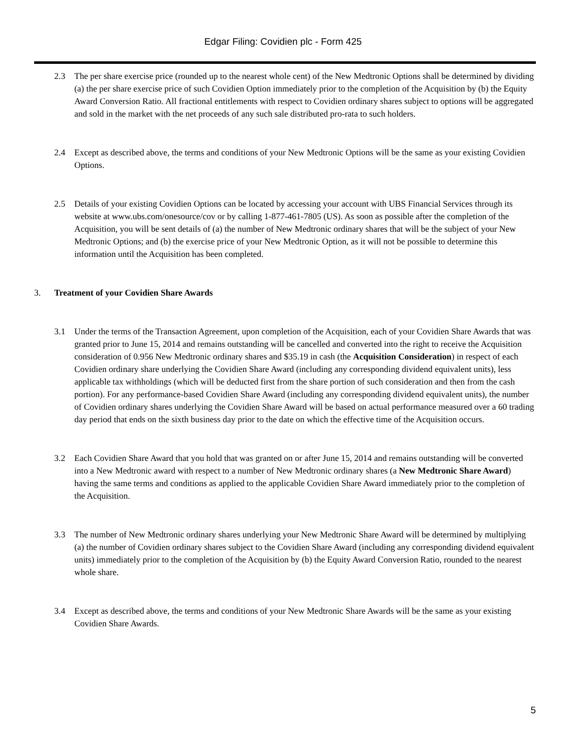Edgar Filing: Covidien plc - Form 425
2.3 The per share exercise price (rounded up to the nearest whole cent) of the New Medtronic Options shall be determined by dividing (a) the per share exercise price of such Covidien Option immediately prior to the completion of the Acquisition by (b) the Equity Award Conversion Ratio. All fractional entitlements with respect to Covidien ordinary shares subject to options will be aggregated and sold in the market with the net proceeds of any such sale distributed pro-rata to such holders.
2.4 Except as described above, the terms and conditions of your New Medtronic Options will be the same as your existing Covidien Options.
2.5 Details of your existing Covidien Options can be located by accessing your account with UBS Financial Services through its website at www.ubs.com/onesource/cov or by calling 1-877-461-7805 (US). As soon as possible after the completion of the Acquisition, you will be sent details of (a) the number of New Medtronic ordinary shares that will be the subject of your New Medtronic Options; and (b) the exercise price of your New Medtronic Option, as it will not be possible to determine this information until the Acquisition has been completed.
3. Treatment of your Covidien Share Awards
3.1 Under the terms of the Transaction Agreement, upon completion of the Acquisition, each of your Covidien Share Awards that was granted prior to June 15, 2014 and remains outstanding will be cancelled and converted into the right to receive the Acquisition consideration of 0.956 New Medtronic ordinary shares and $35.19 in cash (the Acquisition Consideration) in respect of each Covidien ordinary share underlying the Covidien Share Award (including any corresponding dividend equivalent units), less applicable tax withholdings (which will be deducted first from the share portion of such consideration and then from the cash portion). For any performance-based Covidien Share Award (including any corresponding dividend equivalent units), the number of Covidien ordinary shares underlying the Covidien Share Award will be based on actual performance measured over a 60 trading day period that ends on the sixth business day prior to the date on which the effective time of the Acquisition occurs.
3.2 Each Covidien Share Award that you hold that was granted on or after June 15, 2014 and remains outstanding will be converted into a New Medtronic award with respect to a number of New Medtronic ordinary shares (a New Medtronic Share Award) having the same terms and conditions as applied to the applicable Covidien Share Award immediately prior to the completion of the Acquisition.
3.3 The number of New Medtronic ordinary shares underlying your New Medtronic Share Award will be determined by multiplying (a) the number of Covidien ordinary shares subject to the Covidien Share Award (including any corresponding dividend equivalent units) immediately prior to the completion of the Acquisition by (b) the Equity Award Conversion Ratio, rounded to the nearest whole share.
3.4 Except as described above, the terms and conditions of your New Medtronic Share Awards will be the same as your existing Covidien Share Awards.
5